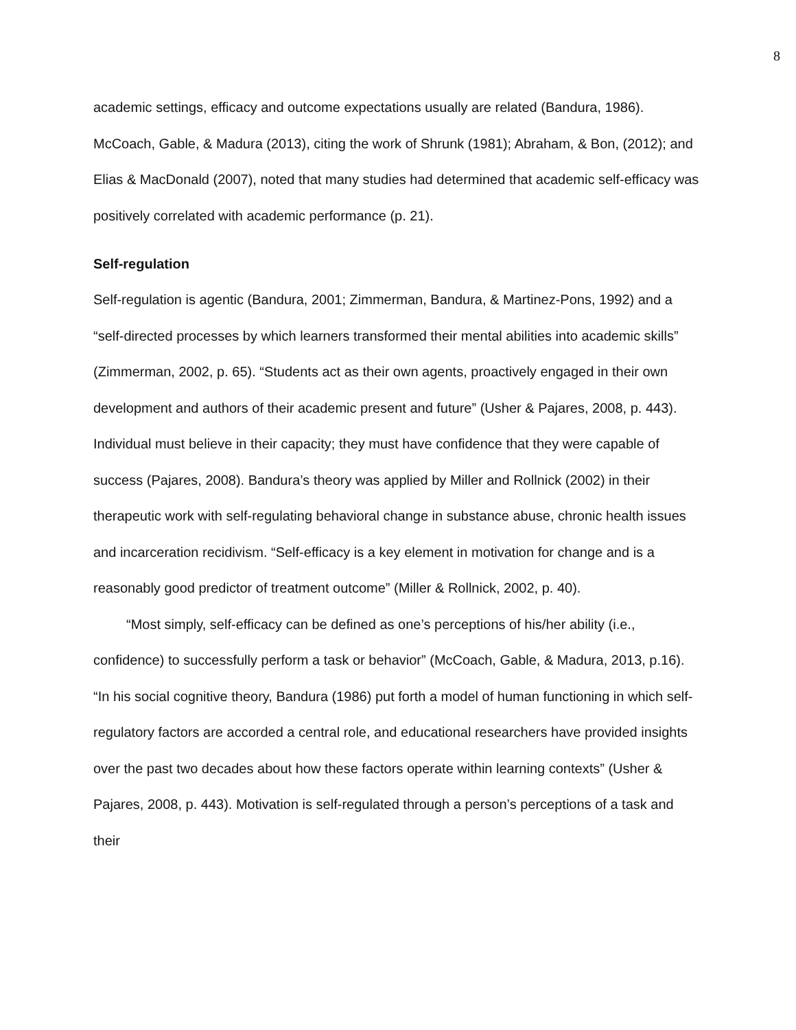8
academic settings, efficacy and outcome expectations usually are related (Bandura, 1986). McCoach, Gable, & Madura (2013), citing the work of Shrunk (1981); Abraham, & Bon, (2012); and Elias & MacDonald (2007), noted that many studies had determined that academic self-efficacy was positively correlated with academic performance (p. 21).
Self-regulation
Self-regulation is agentic (Bandura, 2001; Zimmerman, Bandura, & Martinez-Pons, 1992) and a “self-directed processes by which learners transformed their mental abilities into academic skills” (Zimmerman, 2002, p. 65). “Students act as their own agents, proactively engaged in their own development and authors of their academic present and future” (Usher & Pajares, 2008, p. 443). Individual must believe in their capacity; they must have confidence that they were capable of success (Pajares, 2008). Bandura’s theory was applied by Miller and Rollnick (2002) in their therapeutic work with self-regulating behavioral change in substance abuse, chronic health issues and incarceration recidivism. “Self-efficacy is a key element in motivation for change and is a reasonably good predictor of treatment outcome” (Miller & Rollnick, 2002, p. 40).
“Most simply, self-efficacy can be defined as one’s perceptions of his/her ability (i.e., confidence) to successfully perform a task or behavior” (McCoach, Gable, & Madura, 2013, p.16). “In his social cognitive theory, Bandura (1986) put forth a model of human functioning in which self-regulatory factors are accorded a central role, and educational researchers have provided insights over the past two decades about how these factors operate within learning contexts” (Usher & Pajares, 2008, p. 443). Motivation is self-regulated through a person’s perceptions of a task and their